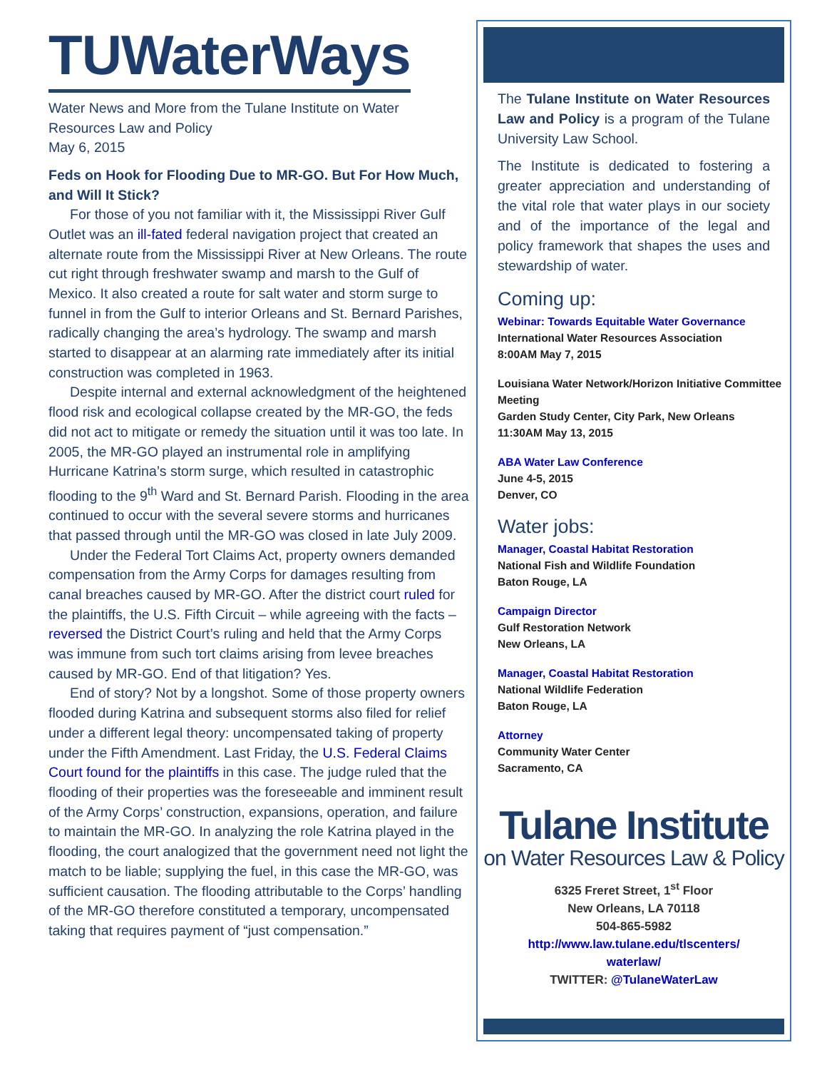TUWaterWays
Water News and More from the Tulane Institute on Water Resources Law and Policy
May 6, 2015
Feds on Hook for Flooding Due to MR-GO. But For How Much, and Will It Stick?
For those of you not familiar with it, the Mississippi River Gulf Outlet was an ill-fated federal navigation project that created an alternate route from the Mississippi River at New Orleans. The route cut right through freshwater swamp and marsh to the Gulf of Mexico. It also created a route for salt water and storm surge to funnel in from the Gulf to interior Orleans and St. Bernard Parishes, radically changing the area’s hydrology. The swamp and marsh started to disappear at an alarming rate immediately after its initial construction was completed in 1963.
Despite internal and external acknowledgment of the heightened flood risk and ecological collapse created by the MR-GO, the feds did not act to mitigate or remedy the situation until it was too late. In 2005, the MR-GO played an instrumental role in amplifying Hurricane Katrina’s storm surge, which resulted in catastrophic flooding to the 9<sup>th</sup> Ward and St. Bernard Parish. Flooding in the area continued to occur with the several severe storms and hurricanes that passed through until the MR-GO was closed in late July 2009.
Under the Federal Tort Claims Act, property owners demanded compensation from the Army Corps for damages resulting from canal breaches caused by MR-GO. After the district court ruled for the plaintiffs, the U.S. Fifth Circuit – while agreeing with the facts – reversed the District Court’s ruling and held that the Army Corps was immune from such tort claims arising from levee breaches caused by MR-GO. End of that litigation? Yes.
End of story? Not by a longshot. Some of those property owners flooded during Katrina and subsequent storms also filed for relief under a different legal theory: uncompensated taking of property under the Fifth Amendment. Last Friday, the U.S. Federal Claims Court found for the plaintiffs in this case. The judge ruled that the flooding of their properties was the foreseeable and imminent result of the Army Corps’ construction, expansions, operation, and failure to maintain the MR-GO. In analyzing the role Katrina played in the flooding, the court analogized that the government need not light the match to be liable; supplying the fuel, in this case the MR-GO, was sufficient causation. The flooding attributable to the Corps’ handling of the MR-GO therefore constituted a temporary, uncompensated taking that requires payment of “just compensation.”
The Tulane Institute on Water Resources Law and Policy is a program of the Tulane University Law School.
The Institute is dedicated to fostering a greater appreciation and understanding of the vital role that water plays in our society and of the importance of the legal and policy framework that shapes the uses and stewardship of water.
Coming up:
Webinar: Towards Equitable Water Governance
International Water Resources Association
8:00AM May 7, 2015
Louisiana Water Network/Horizon Initiative Committee Meeting
Garden Study Center, City Park, New Orleans
11:30AM May 13, 2015
ABA Water Law Conference
June 4-5, 2015
Denver, CO
Water jobs:
Manager, Coastal Habitat Restoration
National Fish and Wildlife Foundation
Baton Rouge, LA
Campaign Director
Gulf Restoration Network
New Orleans, LA
Manager, Coastal Habitat Restoration
National Wildlife Federation
Baton Rouge, LA
Attorney
Community Water Center
Sacramento, CA
Tulane Institute
on Water Resources Law & Policy
6325 Freret Street, 1<sup>st</sup> Floor
New Orleans, LA 70118
504-865-5982
http://www.law.tulane.edu/tlscenters/
waterlaw/
TWITTER: @TulaneWaterLaw